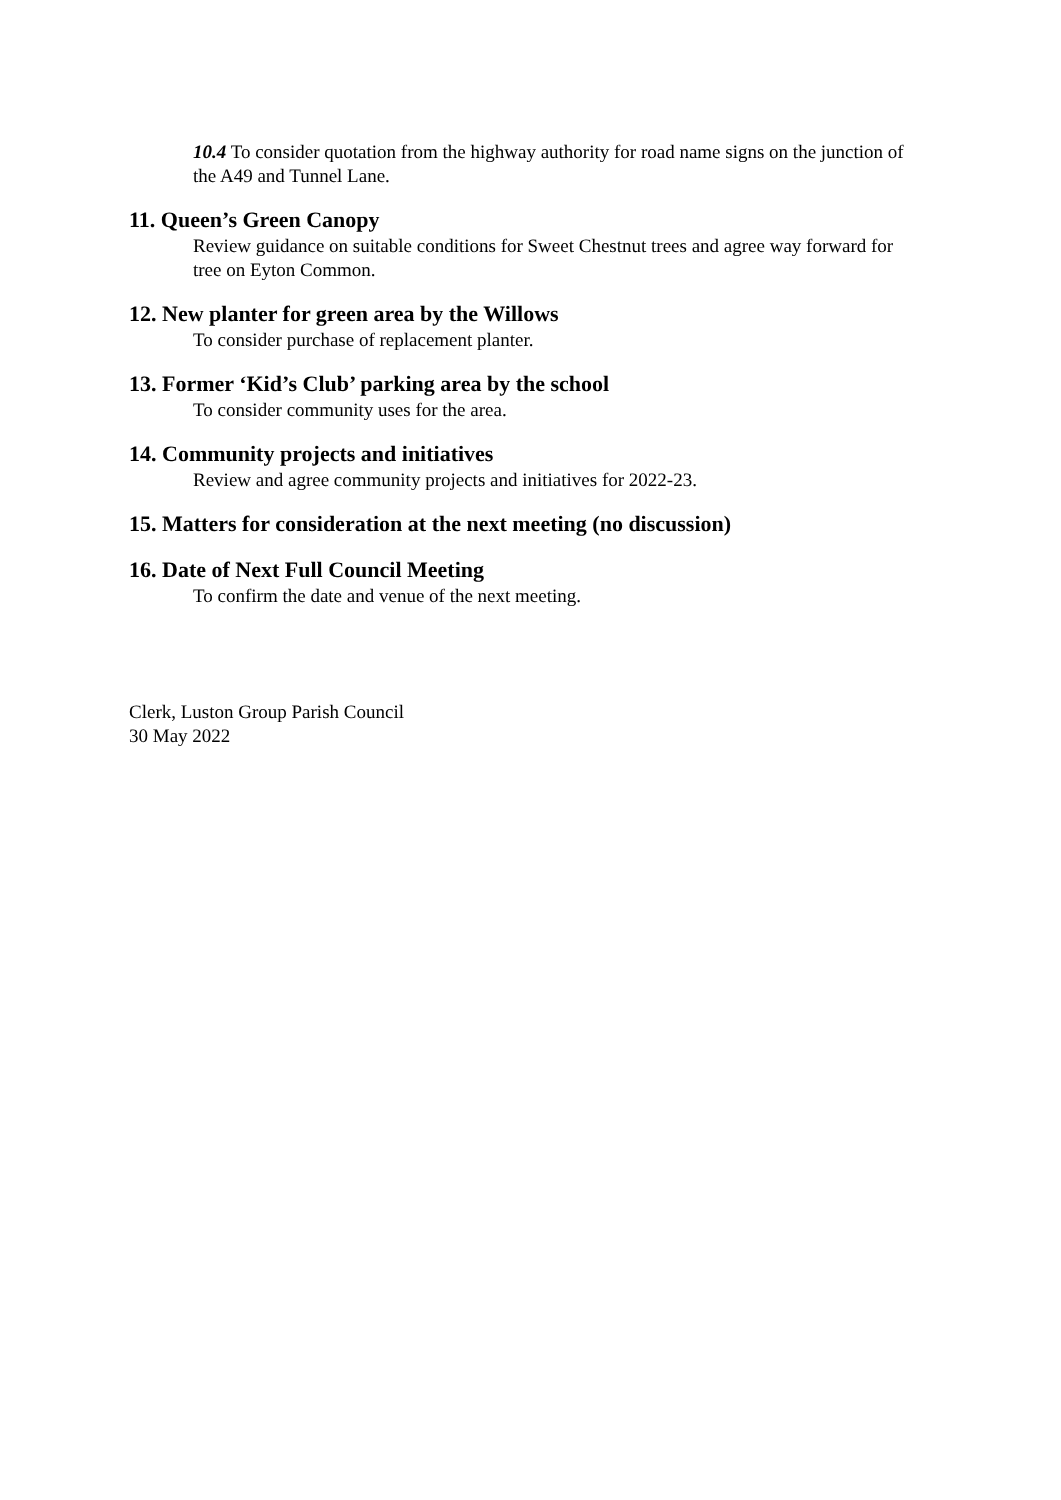10.4 To consider quotation from the highway authority for road name signs on the junction of the A49 and Tunnel Lane.
11. Queen’s Green Canopy
Review guidance on suitable conditions for Sweet Chestnut trees and agree way forward for tree on Eyton Common.
12. New planter for green area by the Willows
To consider purchase of replacement planter.
13. Former ‘Kid’s Club’ parking area by the school
To consider community uses for the area.
14. Community projects and initiatives
Review and agree community projects and initiatives for 2022-23.
15. Matters for consideration at the next meeting (no discussion)
16. Date of Next Full Council Meeting
To confirm the date and venue of the next meeting.
Clerk, Luston Group Parish Council
30 May 2022